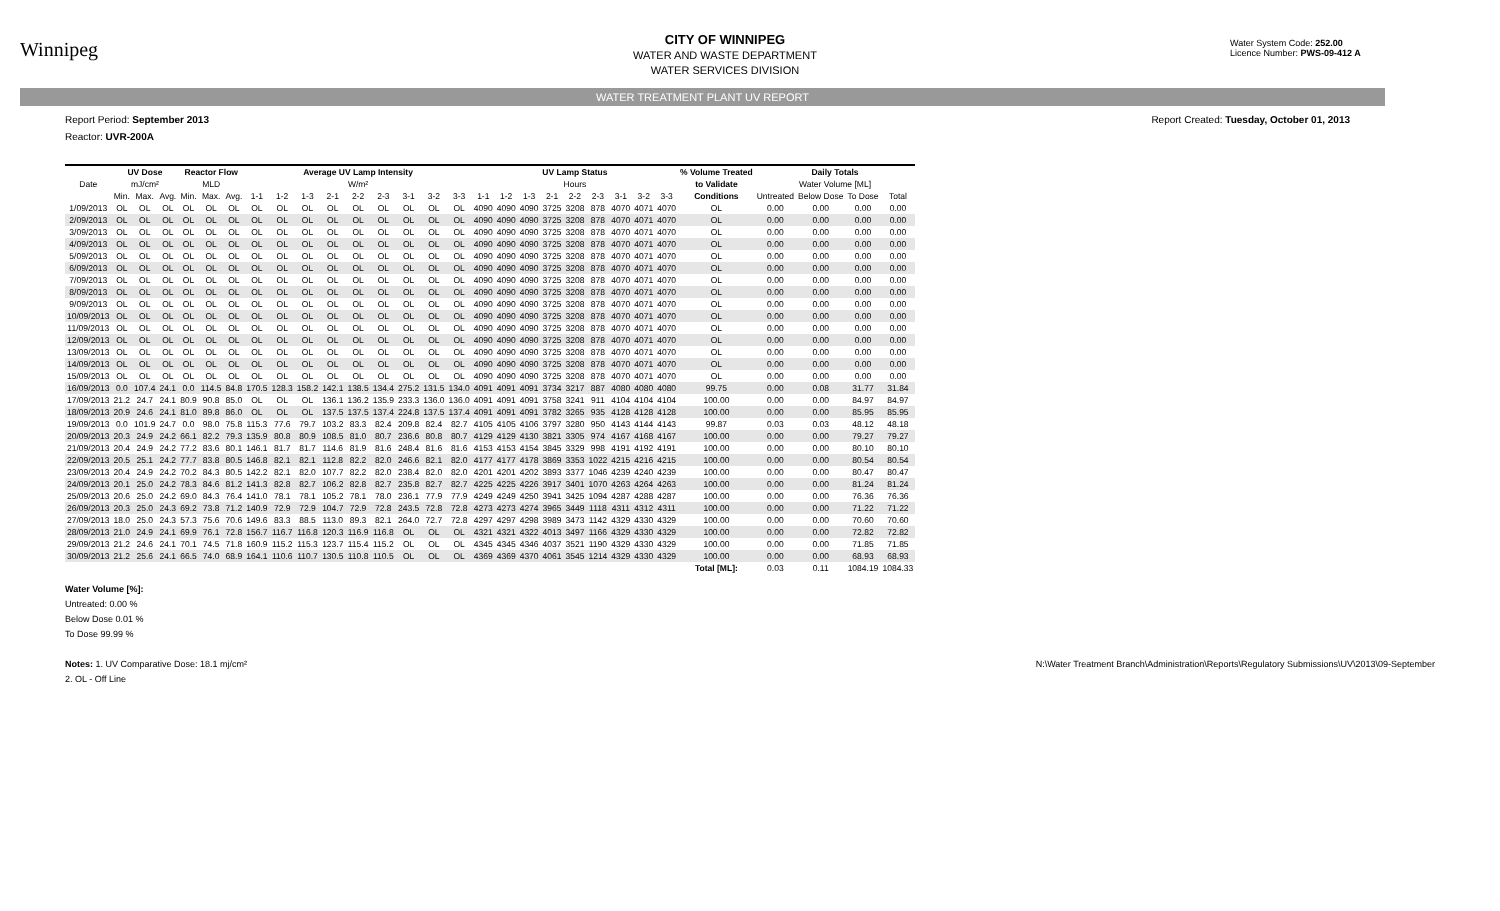Winnipeg
CITY OF WINNIPEG
WATER AND WASTE DEPARTMENT
WATER SERVICES DIVISION
Water System Code: 252.00
Licence Number: PWS-09-412 A
WATER TREATMENT PLANT UV REPORT
Report Period: September 2013 Report Created: Tuesday, October 01, 2013
Reactor: UVR-200A
| | UV Dose | | | Reactor Flow | | | Average UV Lamp Intensity | | | | | | | | | UV Lamp Status | | | | | | | | | % Volume Treated | Daily Totals | | | |
| --- | --- | --- | --- | --- | --- | --- | --- | --- | --- | --- | --- | --- | --- | --- | --- | --- | --- | --- | --- | --- | --- | --- | --- | --- | --- | --- | --- | --- | --- |
| Date | mJ/cm² | | | MLD | | | W/m² | | | | | | | | | Hours | | | | | | | | | to Validate | Water Volume [ML] | | | |
| | Min. | Max. | Avg. | Min. | Max. | Avg. | 1-1 | 1-2 | 1-3 | 2-1 | 2-2 | 2-3 | 3-1 | 3-2 | 3-3 | 1-1 | 1-2 | 1-3 | 2-1 | 2-2 | 2-3 | 3-1 | 3-2 | 3-3 | Conditions | Untreated | Below Dose | To Dose | Total |
| 1/09/2013 | OL | OL | OL | OL | OL | OL | OL | OL | OL | OL | OL | OL | OL | OL | OL | 4090 | 4090 | 4090 | 3725 | 3208 | 878 | 4070 | 4071 | 4070 | OL | 0.00 | 0.00 | 0.00 | 0.00 |
| 2/09/2013 | OL | OL | OL | OL | OL | OL | OL | OL | OL | OL | OL | OL | OL | OL | OL | 4090 | 4090 | 4090 | 3725 | 3208 | 878 | 4070 | 4071 | 4070 | OL | 0.00 | 0.00 | 0.00 | 0.00 |
| 3/09/2013 | OL | OL | OL | OL | OL | OL | OL | OL | OL | OL | OL | OL | OL | OL | OL | 4090 | 4090 | 4090 | 3725 | 3208 | 878 | 4070 | 4071 | 4070 | OL | 0.00 | 0.00 | 0.00 | 0.00 |
| 4/09/2013 | OL | OL | OL | OL | OL | OL | OL | OL | OL | OL | OL | OL | OL | OL | OL | 4090 | 4090 | 4090 | 3725 | 3208 | 878 | 4070 | 4071 | 4070 | OL | 0.00 | 0.00 | 0.00 | 0.00 |
| 5/09/2013 | OL | OL | OL | OL | OL | OL | OL | OL | OL | OL | OL | OL | OL | OL | OL | 4090 | 4090 | 4090 | 3725 | 3208 | 878 | 4070 | 4071 | 4070 | OL | 0.00 | 0.00 | 0.00 | 0.00 |
| 6/09/2013 | OL | OL | OL | OL | OL | OL | OL | OL | OL | OL | OL | OL | OL | OL | OL | 4090 | 4090 | 4090 | 3725 | 3208 | 878 | 4070 | 4071 | 4070 | OL | 0.00 | 0.00 | 0.00 | 0.00 |
| 7/09/2013 | OL | OL | OL | OL | OL | OL | OL | OL | OL | OL | OL | OL | OL | OL | OL | 4090 | 4090 | 4090 | 3725 | 3208 | 878 | 4070 | 4071 | 4070 | OL | 0.00 | 0.00 | 0.00 | 0.00 |
| 8/09/2013 | OL | OL | OL | OL | OL | OL | OL | OL | OL | OL | OL | OL | OL | OL | OL | 4090 | 4090 | 4090 | 3725 | 3208 | 878 | 4070 | 4071 | 4070 | OL | 0.00 | 0.00 | 0.00 | 0.00 |
| 9/09/2013 | OL | OL | OL | OL | OL | OL | OL | OL | OL | OL | OL | OL | OL | OL | OL | 4090 | 4090 | 4090 | 3725 | 3208 | 878 | 4070 | 4071 | 4070 | OL | 0.00 | 0.00 | 0.00 | 0.00 |
| 10/09/2013 | OL | OL | OL | OL | OL | OL | OL | OL | OL | OL | OL | OL | OL | OL | OL | 4090 | 4090 | 4090 | 3725 | 3208 | 878 | 4070 | 4071 | 4070 | OL | 0.00 | 0.00 | 0.00 | 0.00 |
| 11/09/2013 | OL | OL | OL | OL | OL | OL | OL | OL | OL | OL | OL | OL | OL | OL | OL | 4090 | 4090 | 4090 | 3725 | 3208 | 878 | 4070 | 4071 | 4070 | OL | 0.00 | 0.00 | 0.00 | 0.00 |
| 12/09/2013 | OL | OL | OL | OL | OL | OL | OL | OL | OL | OL | OL | OL | OL | OL | OL | 4090 | 4090 | 4090 | 3725 | 3208 | 878 | 4070 | 4071 | 4070 | OL | 0.00 | 0.00 | 0.00 | 0.00 |
| 13/09/2013 | OL | OL | OL | OL | OL | OL | OL | OL | OL | OL | OL | OL | OL | OL | OL | 4090 | 4090 | 4090 | 3725 | 3208 | 878 | 4070 | 4071 | 4070 | OL | 0.00 | 0.00 | 0.00 | 0.00 |
| 14/09/2013 | OL | OL | OL | OL | OL | OL | OL | OL | OL | OL | OL | OL | OL | OL | OL | 4090 | 4090 | 4090 | 3725 | 3208 | 878 | 4070 | 4071 | 4070 | OL | 0.00 | 0.00 | 0.00 | 0.00 |
| 15/09/2013 | OL | OL | OL | OL | OL | OL | OL | OL | OL | OL | OL | OL | OL | OL | OL | 4090 | 4090 | 4090 | 3725 | 3208 | 878 | 4070 | 4071 | 4070 | OL | 0.00 | 0.00 | 0.00 | 0.00 |
| 16/09/2013 | 0.0 | 107.4 | 24.1 | 0.0 | 114.5 | 84.8 | 170.5 | 128.3 | 158.2 | 142.1 | 138.5 | 134.4 | 275.2 | 131.5 | 134.0 | 4091 | 4091 | 4091 | 3734 | 3217 | 887 | 4080 | 4080 | 4080 | 99.75 | 0.00 | 0.08 | 31.77 | 31.84 |
| 17/09/2013 | 21.2 | 24.7 | 24.1 | 80.9 | 90.8 | 85.0 | OL | OL | OL | 136.1 | 136.2 | 135.9 | 233.3 | 136.0 | 136.0 | 4091 | 4091 | 4091 | 3758 | 3241 | 911 | 4104 | 4104 | 4104 | 100.00 | 0.00 | 0.00 | 84.97 | 84.97 |
| 18/09/2013 | 20.9 | 24.6 | 24.1 | 81.0 | 89.8 | 86.0 | OL | OL | OL | 137.5 | 137.5 | 137.4 | 224.8 | 137.5 | 137.4 | 4091 | 4091 | 4091 | 3782 | 3265 | 935 | 4128 | 4128 | 4128 | 100.00 | 0.00 | 0.00 | 85.95 | 85.95 |
| 19/09/2013 | 0.0 | 101.9 | 24.7 | 0.0 | 98.0 | 75.8 | 115.3 | 77.6 | 79.7 | 103.2 | 83.3 | 82.4 | 209.8 | 82.4 | 82.7 | 4105 | 4105 | 4106 | 3797 | 3280 | 950 | 4143 | 4144 | 4143 | 99.87 | 0.03 | 0.03 | 48.12 | 48.18 |
| 20/09/2013 | 20.3 | 24.9 | 24.2 | 66.1 | 82.2 | 79.3 | 135.9 | 80.8 | 80.9 | 108.5 | 81.0 | 80.7 | 236.6 | 80.8 | 80.7 | 4129 | 4129 | 4130 | 3821 | 3305 | 974 | 4167 | 4168 | 4167 | 100.00 | 0.00 | 0.00 | 79.27 | 79.27 |
| 21/09/2013 | 20.4 | 24.9 | 24.2 | 77.2 | 83.6 | 80.1 | 146.1 | 81.7 | 81.7 | 114.6 | 81.9 | 81.6 | 248.4 | 81.6 | 81.6 | 4153 | 4153 | 4154 | 3845 | 3329 | 998 | 4191 | 4192 | 4191 | 100.00 | 0.00 | 0.00 | 80.10 | 80.10 |
| 22/09/2013 | 20.5 | 25.1 | 24.2 | 77.7 | 83.8 | 80.5 | 146.8 | 82.1 | 82.1 | 112.8 | 82.2 | 82.0 | 246.6 | 82.1 | 82.0 | 4177 | 4177 | 4178 | 3869 | 3353 | 1022 | 4215 | 4216 | 4215 | 100.00 | 0.00 | 0.00 | 80.54 | 80.54 |
| 23/09/2013 | 20.4 | 24.9 | 24.2 | 70.2 | 84.3 | 80.5 | 142.2 | 82.1 | 82.0 | 107.7 | 82.2 | 82.0 | 238.4 | 82.0 | 82.0 | 4201 | 4201 | 4202 | 3893 | 3377 | 1046 | 4239 | 4240 | 4239 | 100.00 | 0.00 | 0.00 | 80.47 | 80.47 |
| 24/09/2013 | 20.1 | 25.0 | 24.2 | 78.3 | 84.6 | 81.2 | 141.3 | 82.8 | 82.7 | 106.2 | 82.8 | 82.7 | 235.8 | 82.7 | 82.7 | 4225 | 4225 | 4226 | 3917 | 3401 | 1070 | 4263 | 4264 | 4263 | 100.00 | 0.00 | 0.00 | 81.24 | 81.24 |
| 25/09/2013 | 20.6 | 25.0 | 24.2 | 69.0 | 84.3 | 76.4 | 141.0 | 78.1 | 78.1 | 105.2 | 78.1 | 78.0 | 236.1 | 77.9 | 77.9 | 4249 | 4249 | 4250 | 3941 | 3425 | 1094 | 4287 | 4288 | 4287 | 100.00 | 0.00 | 0.00 | 76.36 | 76.36 |
| 26/09/2013 | 20.3 | 25.0 | 24.3 | 69.2 | 73.8 | 71.2 | 140.9 | 72.9 | 72.9 | 104.7 | 72.9 | 72.8 | 243.5 | 72.8 | 72.8 | 4273 | 4273 | 4274 | 3965 | 3449 | 1118 | 4311 | 4312 | 4311 | 100.00 | 0.00 | 0.00 | 71.22 | 71.22 |
| 27/09/2013 | 18.0 | 25.0 | 24.3 | 57.3 | 75.6 | 70.6 | 149.6 | 83.3 | 88.5 | 113.0 | 89.3 | 82.1 | 264.0 | 72.7 | 72.8 | 4297 | 4297 | 4298 | 3989 | 3473 | 1142 | 4329 | 4330 | 4329 | 100.00 | 0.00 | 0.00 | 70.60 | 70.60 |
| 28/09/2013 | 21.0 | 24.9 | 24.1 | 69.9 | 76.1 | 72.8 | 156.7 | 116.7 | 116.8 | 120.3 | 116.9 | 116.8 | OL | OL | OL | 4321 | 4321 | 4322 | 4013 | 3497 | 1166 | 4329 | 4330 | 4329 | 100.00 | 0.00 | 0.00 | 72.82 | 72.82 |
| 29/09/2013 | 21.2 | 24.6 | 24.1 | 70.1 | 74.5 | 71.8 | 160.9 | 115.2 | 115.3 | 123.7 | 115.4 | 115.2 | OL | OL | OL | 4345 | 4345 | 4346 | 4037 | 3521 | 1190 | 4329 | 4330 | 4329 | 100.00 | 0.00 | 0.00 | 71.85 | 71.85 |
| 30/09/2013 | 21.2 | 25.6 | 24.1 | 66.5 | 74.0 | 68.9 | 164.1 | 110.6 | 110.7 | 130.5 | 110.8 | 110.5 | OL | OL | OL | 4369 | 4369 | 4370 | 4061 | 3545 | 1214 | 4329 | 4330 | 4329 | 100.00 | 0.00 | 0.00 | 68.93 | 68.93 |
| | | | | | | | | | | | | | | | | | | | | | | | | | Total [ML]: | 0.03 | 0.11 | 1084.19 | 1084.33 |
Water Volume [%]:
Untreated: 0.00 %
Below Dose 0.01 %
To Dose 99.99 %
Notes: 1. UV Comparative Dose: 18.1 mj/cm²
2. OL - Off Line N:\Water Treatment Branch\Administration\Reports\Regulatory Submissions\UV\2013\09-September